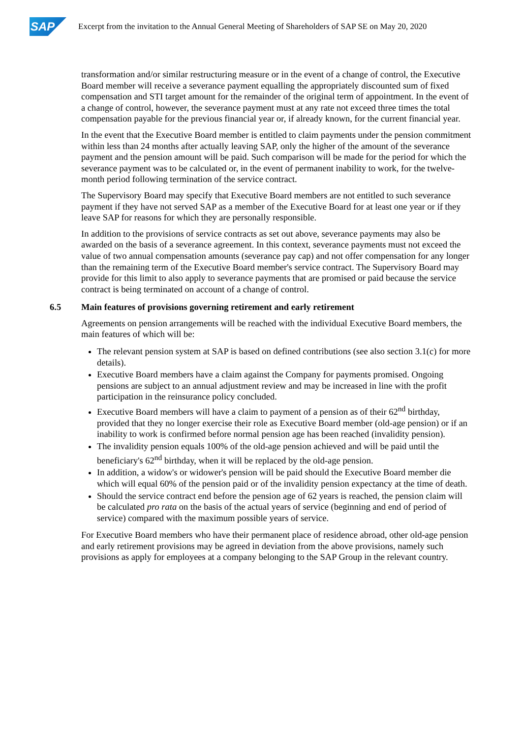SAP
Excerpt from the invitation to the Annual General Meeting of Shareholders of SAP SE on May 20, 2020
transformation and/or similar restructuring measure or in the event of a change of control, the Executive Board member will receive a severance payment equalling the appropriately discounted sum of fixed compensation and STI target amount for the remainder of the original term of appointment. In the event of a change of control, however, the severance payment must at any rate not exceed three times the total compensation payable for the previous financial year or, if already known, for the current financial year.
In the event that the Executive Board member is entitled to claim payments under the pension commitment within less than 24 months after actually leaving SAP, only the higher of the amount of the severance payment and the pension amount will be paid. Such comparison will be made for the period for which the severance payment was to be calculated or, in the event of permanent inability to work, for the twelve-month period following termination of the service contract.
The Supervisory Board may specify that Executive Board members are not entitled to such severance payment if they have not served SAP as a member of the Executive Board for at least one year or if they leave SAP for reasons for which they are personally responsible.
In addition to the provisions of service contracts as set out above, severance payments may also be awarded on the basis of a severance agreement. In this context, severance payments must not exceed the value of two annual compensation amounts (severance pay cap) and not offer compensation for any longer than the remaining term of the Executive Board member's service contract. The Supervisory Board may provide for this limit to also apply to severance payments that are promised or paid because the service contract is being terminated on account of a change of control.
6.5 Main features of provisions governing retirement and early retirement
Agreements on pension arrangements will be reached with the individual Executive Board members, the main features of which will be:
The relevant pension system at SAP is based on defined contributions (see also section 3.1(c) for more details).
Executive Board members have a claim against the Company for payments promised. Ongoing pensions are subject to an annual adjustment review and may be increased in line with the profit participation in the reinsurance policy concluded.
Executive Board members will have a claim to payment of a pension as of their 62<sup>nd</sup> birthday, provided that they no longer exercise their role as Executive Board member (old-age pension) or if an inability to work is confirmed before normal pension age has been reached (invalidity pension).
The invalidity pension equals 100% of the old-age pension achieved and will be paid until the beneficiary's 62<sup>nd</sup> birthday, when it will be replaced by the old-age pension.
In addition, a widow's or widower's pension will be paid should the Executive Board member die which will equal 60% of the pension paid or of the invalidity pension expectancy at the time of death.
Should the service contract end before the pension age of 62 years is reached, the pension claim will be calculated pro rata on the basis of the actual years of service (beginning and end of period of service) compared with the maximum possible years of service.
For Executive Board members who have their permanent place of residence abroad, other old-age pension and early retirement provisions may be agreed in deviation from the above provisions, namely such provisions as apply for employees at a company belonging to the SAP Group in the relevant country.